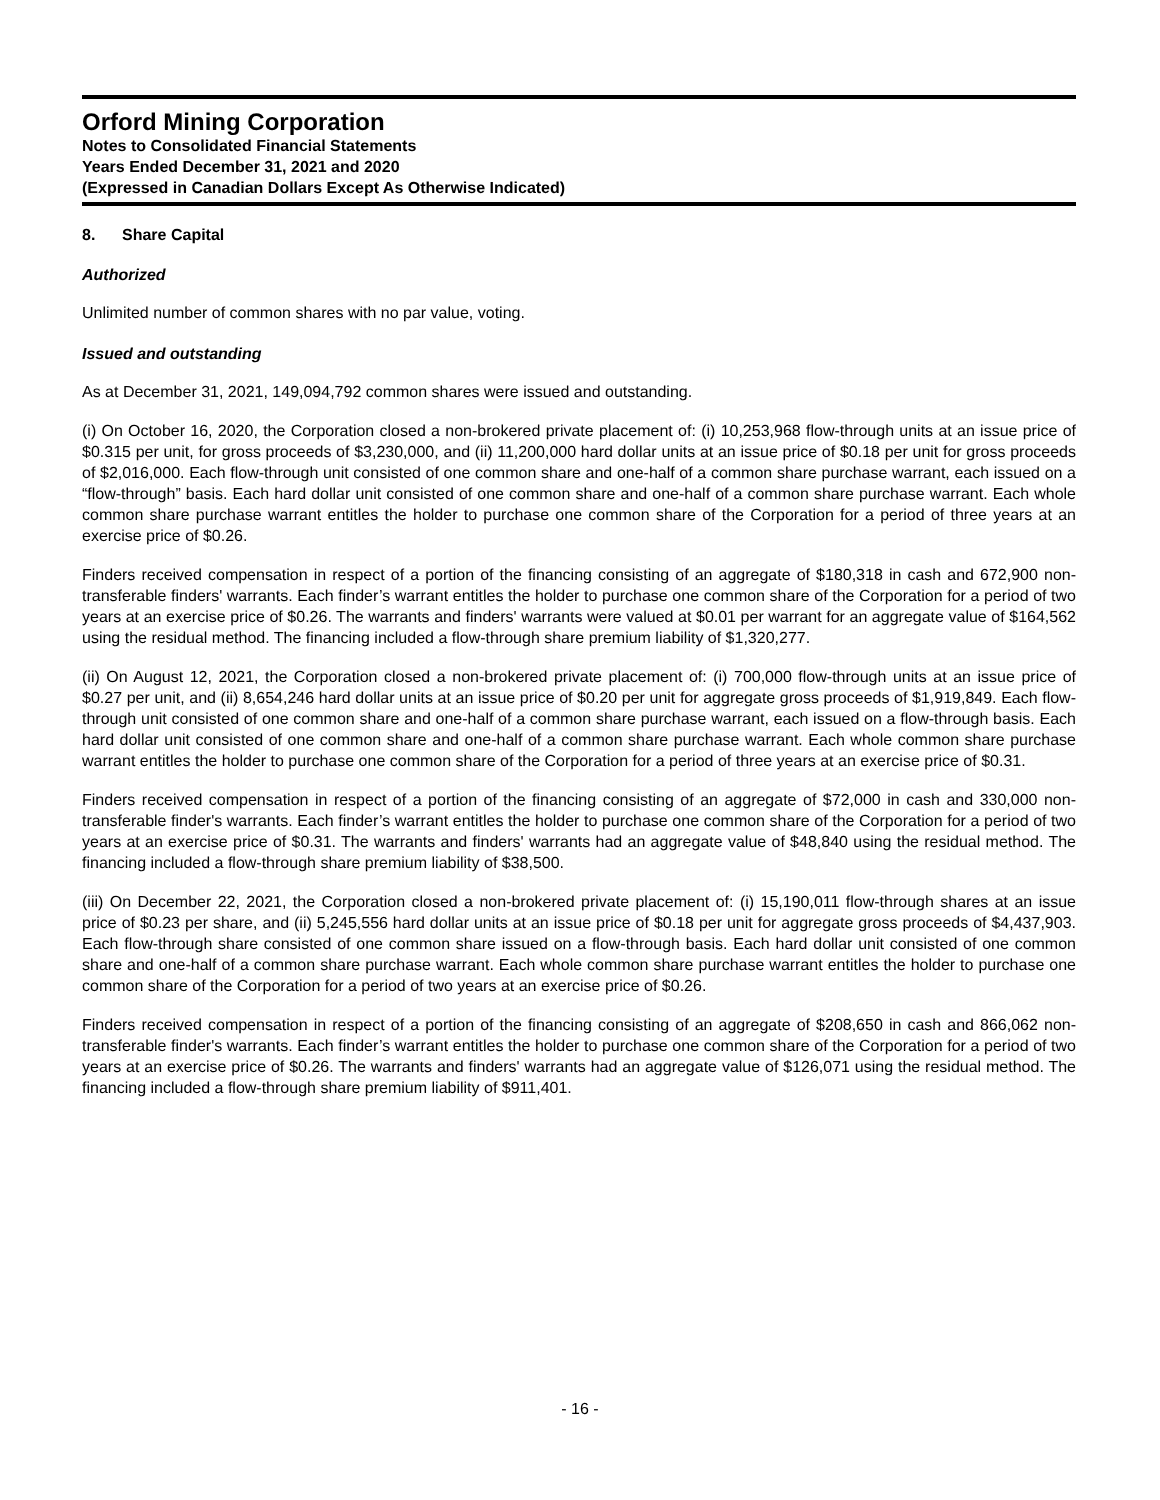Orford Mining Corporation
Notes to Consolidated Financial Statements
Years Ended December 31, 2021 and 2020
(Expressed in Canadian Dollars Except As Otherwise Indicated)
8. Share Capital
Authorized
Unlimited number of common shares with no par value, voting.
Issued and outstanding
As at December 31, 2021, 149,094,792 common shares were issued and outstanding.
(i) On October 16, 2020, the Corporation closed a non-brokered private placement of: (i) 10,253,968 flow-through units at an issue price of $0.315 per unit, for gross proceeds of $3,230,000, and (ii) 11,200,000 hard dollar units at an issue price of $0.18 per unit for gross proceeds of $2,016,000. Each flow-through unit consisted of one common share and one-half of a common share purchase warrant, each issued on a “flow-through” basis. Each hard dollar unit consisted of one common share and one-half of a common share purchase warrant. Each whole common share purchase warrant entitles the holder to purchase one common share of the Corporation for a period of three years at an exercise price of $0.26.
Finders received compensation in respect of a portion of the financing consisting of an aggregate of $180,318 in cash and 672,900 non-transferable finders' warrants. Each finder’s warrant entitles the holder to purchase one common share of the Corporation for a period of two years at an exercise price of $0.26. The warrants and finders' warrants were valued at $0.01 per warrant for an aggregate value of $164,562 using the residual method. The financing included a flow-through share premium liability of $1,320,277.
(ii) On August 12, 2021, the Corporation closed a non-brokered private placement of: (i) 700,000 flow-through units at an issue price of $0.27 per unit, and (ii) 8,654,246 hard dollar units at an issue price of $0.20 per unit for aggregate gross proceeds of $1,919,849. Each flow-through unit consisted of one common share and one-half of a common share purchase warrant, each issued on a flow-through basis. Each hard dollar unit consisted of one common share and one-half of a common share purchase warrant. Each whole common share purchase warrant entitles the holder to purchase one common share of the Corporation for a period of three years at an exercise price of $0.31.
Finders received compensation in respect of a portion of the financing consisting of an aggregate of $72,000 in cash and 330,000 non-transferable finder's warrants. Each finder’s warrant entitles the holder to purchase one common share of the Corporation for a period of two years at an exercise price of $0.31. The warrants and finders' warrants had an aggregate value of $48,840 using the residual method. The financing included a flow-through share premium liability of $38,500.
(iii) On December 22, 2021, the Corporation closed a non-brokered private placement of: (i) 15,190,011 flow-through shares at an issue price of $0.23 per share, and (ii) 5,245,556 hard dollar units at an issue price of $0.18 per unit for aggregate gross proceeds of $4,437,903. Each flow-through share consisted of one common share issued on a flow-through basis. Each hard dollar unit consisted of one common share and one-half of a common share purchase warrant. Each whole common share purchase warrant entitles the holder to purchase one common share of the Corporation for a period of two years at an exercise price of $0.26.
Finders received compensation in respect of a portion of the financing consisting of an aggregate of $208,650 in cash and 866,062 non-transferable finder's warrants. Each finder’s warrant entitles the holder to purchase one common share of the Corporation for a period of two years at an exercise price of $0.26. The warrants and finders' warrants had an aggregate value of $126,071 using the residual method. The financing included a flow-through share premium liability of $911,401.
- 16 -